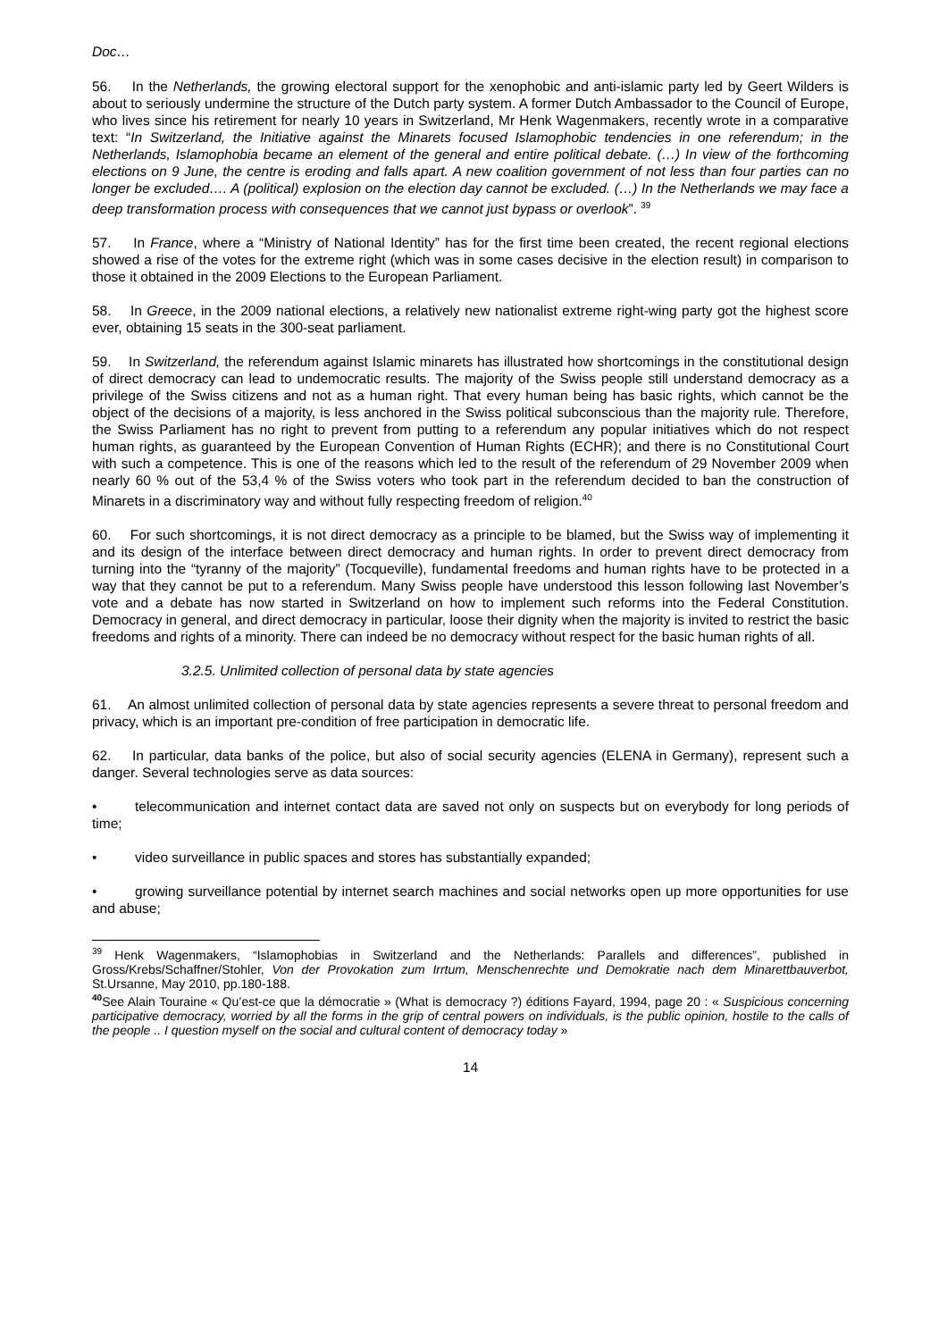Doc…
56. In the Netherlands, the growing electoral support for the xenophobic and anti-islamic party led by Geert Wilders is about to seriously undermine the structure of the Dutch party system. A former Dutch Ambassador to the Council of Europe, who lives since his retirement for nearly 10 years in Switzerland, Mr Henk Wagenmakers, recently wrote in a comparative text: “In Switzerland, the Initiative against the Minarets focused Islamophobic tendencies in one referendum; in the Netherlands, Islamophobia became an element of the general and entire political debate. (…) In view of the forthcoming elections on 9 June, the centre is eroding and falls apart. A new coalition government of not less than four parties can no longer be excluded…. A (political) explosion on the election day cannot be excluded. (…) In the Netherlands we may face a deep transformation process with consequences that we cannot just bypass or overlook”. <sup>39</sup>
57. In France, where a “Ministry of National Identity” has for the first time been created, the recent regional elections showed a rise of the votes for the extreme right (which was in some cases decisive in the election result) in comparison to those it obtained in the 2009 Elections to the European Parliament.
58. In Greece, in the 2009 national elections, a relatively new nationalist extreme right-wing party got the highest score ever, obtaining 15 seats in the 300-seat parliament.
59. In Switzerland, the referendum against Islamic minarets has illustrated how shortcomings in the constitutional design of direct democracy can lead to undemocratic results. The majority of the Swiss people still understand democracy as a privilege of the Swiss citizens and not as a human right. That every human being has basic rights, which cannot be the object of the decisions of a majority, is less anchored in the Swiss political subconscious than the majority rule. Therefore, the Swiss Parliament has no right to prevent from putting to a referendum any popular initiatives which do not respect human rights, as guaranteed by the European Convention of Human Rights (ECHR); and there is no Constitutional Court with such a competence. This is one of the reasons which led to the result of the referendum of 29 November 2009 when nearly 60 % out of the 53,4 % of the Swiss voters who took part in the referendum decided to ban the construction of Minarets in a discriminatory way and without fully respecting freedom of religion.<sup>40</sup>
60. For such shortcomings, it is not direct democracy as a principle to be blamed, but the Swiss way of implementing it and its design of the interface between direct democracy and human rights. In order to prevent direct democracy from turning into the “tyranny of the majority” (Tocqueville), fundamental freedoms and human rights have to be protected in a way that they cannot be put to a referendum. Many Swiss people have understood this lesson following last November’s vote and a debate has now started in Switzerland on how to implement such reforms into the Federal Constitution. Democracy in general, and direct democracy in particular, loose their dignity when the majority is invited to restrict the basic freedoms and rights of a minority. There can indeed be no democracy without respect for the basic human rights of all.
3.2.5. Unlimited collection of personal data by state agencies
61. An almost unlimited collection of personal data by state agencies represents a severe threat to personal freedom and privacy, which is an important pre-condition of free participation in democratic life.
62. In particular, data banks of the police, but also of social security agencies (ELENA in Germany), represent such a danger. Several technologies serve as data sources:
• telecommunication and internet contact data are saved not only on suspects but on everybody for long periods of time;
• video surveillance in public spaces and stores has substantially expanded;
• growing surveillance potential by internet search machines and social networks open up more opportunities for use and abuse;
<sup>39</sup> Henk Wagenmakers, “Islamophobias in Switzerland and the Netherlands: Parallels and differences”, published in Gross/Krebs/Schaffner/Stohler, Von der Provokation zum Irrtum, Menschenrechte und Demokratie nach dem Minarettbauverbot, St.Ursanne, May 2010, pp.180-188.
<sup>40</sup> See Alain Touraine « Qu’est-ce que la démocratie » (What is democracy ?) éditions Fayard, 1994, page 20 : « Suspicious concerning participative democracy, worried by all the forms in the grip of central powers on individuals, is the public opinion, hostile to the calls of the people .. I question myself on the social and cultural content of democracy today »
14